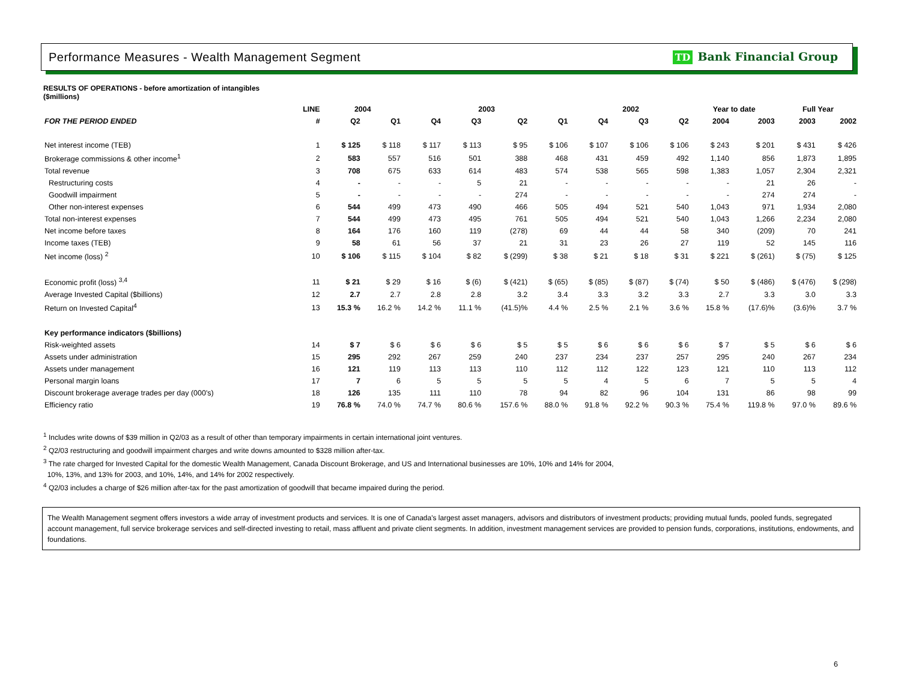Performance Measures - Wealth Management Segment TD Bank Financial Group
RESULTS OF OPERATIONS - before amortization of intangibles
($millions)
| | LINE | 2004 | | 2003 | | | | 2002 | | | Year to date | | Full Year | |
| --- | --- | --- | --- | --- | --- | --- | --- | --- | --- | --- | --- | --- | --- | --- |
| FOR THE PERIOD ENDED | # | Q2 | Q1 | Q4 | Q3 | Q2 | Q1 | Q4 | Q3 | Q2 | 2004 | 2003 | 2003 | 2002 |
| Net interest income (TEB) | 1 | $ 125 | $ 118 | $ 117 | $ 113 | $ 95 | $ 106 | $ 107 | $ 106 | $ 106 | $ 243 | $ 201 | $ 431 | $ 426 |
| Brokerage commissions & other income<sup>1</sup> | 2 | 583 | 557 | 516 | 501 | 388 | 468 | 431 | 459 | 492 | 1,140 | 856 | 1,873 | 1,895 |
| Total revenue | 3 | 708 | 675 | 633 | 614 | 483 | 574 | 538 | 565 | 598 | 1,383 | 1,057 | 2,304 | 2,321 |
| Restructuring costs | 4 | - | - | - | 5 | 21 | - | - | - | - | - | 21 | 26 | - |
| Goodwill impairment | 5 | - | - | - | - | 274 | - | - | - | - | - | 274 | 274 | - |
| Other non-interest expenses | 6 | 544 | 499 | 473 | 490 | 466 | 505 | 494 | 521 | 540 | 1,043 | 971 | 1,934 | 2,080 |
| Total non-interest expenses | 7 | 544 | 499 | 473 | 495 | 761 | 505 | 494 | 521 | 540 | 1,043 | 1,266 | 2,234 | 2,080 |
| Net income before taxes | 8 | 164 | 176 | 160 | 119 | (278) | 69 | 44 | 44 | 58 | 340 | (209) | 70 | 241 |
| Income taxes (TEB) | 9 | 58 | 61 | 56 | 37 | 21 | 31 | 23 | 26 | 27 | 119 | 52 | 145 | 116 |
| Net income (loss) <sup>2</sup> | 10 | $ 106 | $ 115 | $ 104 | $ 82 | $ (299) | $ 38 | $ 21 | $ 18 | $ 31 | $ 221 | $ (261) | $ (75) | $ 125 |
| Economic profit (loss) <sup>3,4</sup> | 11 | $ 21 | $ 29 | $ 16 | $ (6) | $ (421) | $ (65) | $ (85) | $ (87) | $ (74) | $ 50 | $ (486) | $ (476) | $ (298) |
| Average Invested Capital ($billions) | 12 | 2.7 | 2.7 | 2.8 | 2.8 | 3.2 | 3.4 | 3.3 | 3.2 | 3.3 | 2.7 | 3.3 | 3.0 | 3.3 |
| Return on Invested Capital<sup>4</sup> | 13 | 15.3 % | 16.2 % | 14.2 % | 11.1 % | (41.5)% | 4.4 % | 2.5 % | 2.1 % | 3.6 % | 15.8 % | (17.6)% | (3.6)% | 3.7 % |
| Key performance indicators ($billions) | | | | | | | | | | | | | | |
| Risk-weighted assets | 14 | $ 7 | $ 6 | $ 6 | $ 6 | $ 5 | $ 5 | $ 6 | $ 6 | $ 6 | $ 7 | $ 5 | $ 6 | $ 6 |
| Assets under administration | 15 | 295 | 292 | 267 | 259 | 240 | 237 | 234 | 237 | 257 | 295 | 240 | 267 | 234 |
| Assets under management | 16 | 121 | 119 | 113 | 113 | 110 | 112 | 112 | 122 | 123 | 121 | 110 | 113 | 112 |
| Personal margin loans | 17 | 7 | 6 | 5 | 5 | 5 | 5 | 4 | 5 | 6 | 7 | 5 | 5 | 4 |
| Discount brokerage average trades per day (000's) | 18 | 126 | 135 | 111 | 110 | 78 | 94 | 82 | 96 | 104 | 131 | 86 | 98 | 99 |
| Efficiency ratio | 19 | 76.8 % | 74.0 % | 74.7 % | 80.6 % | 157.6 % | 88.0 % | 91.8 % | 92.2 % | 90.3 % | 75.4 % | 119.8 % | 97.0 % | 89.6 % |
<sup>1</sup> Includes write downs of $39 million in Q2/03 as a result of other than temporary impairments in certain international joint ventures.
<sup>2</sup> Q2/03 restructuring and goodwill impairment charges and write downs amounted to $328 million after-tax.
<sup>3</sup> The rate charged for Invested Capital for the domestic Wealth Management, Canada Discount Brokerage, and US and International businesses are 10%, 10% and 14% for 2004,
10%, 13%, and 13% for 2003, and 10%, 14%, and 14% for 2002 respectively.
<sup>4</sup> Q2/03 includes a charge of $26 million after-tax for the past amortization of goodwill that became impaired during the period.
The Wealth Management segment offers investors a wide array of investment products and services. It is one of Canada's largest asset managers, advisors and distributors of investment products; providing mutual funds, pooled funds, segregated account management, full service brokerage services and self-directed investing to retail, mass affluent and private client segments. In addition, investment management services are provided to pension funds, corporations, institutions, endowments, and foundations.
6